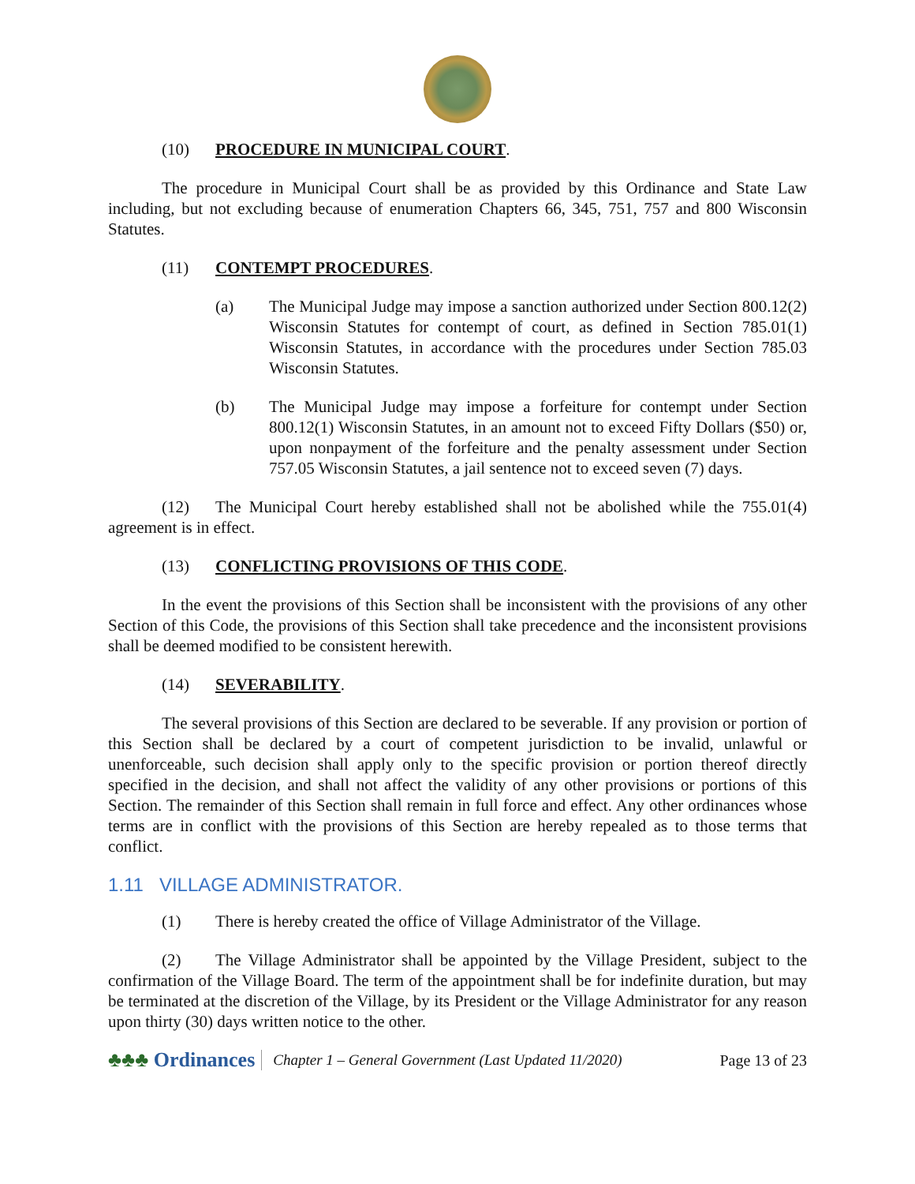(10) PROCEDURE IN MUNICIPAL COURT.
The procedure in Municipal Court shall be as provided by this Ordinance and State Law including, but not excluding because of enumeration Chapters 66, 345, 751, 757 and 800 Wisconsin Statutes.
(11) CONTEMPT PROCEDURES.
(a) The Municipal Judge may impose a sanction authorized under Section 800.12(2) Wisconsin Statutes for contempt of court, as defined in Section 785.01(1) Wisconsin Statutes, in accordance with the procedures under Section 785.03 Wisconsin Statutes.
(b) The Municipal Judge may impose a forfeiture for contempt under Section 800.12(1) Wisconsin Statutes, in an amount not to exceed Fifty Dollars ($50) or, upon nonpayment of the forfeiture and the penalty assessment under Section 757.05 Wisconsin Statutes, a jail sentence not to exceed seven (7) days.
(12) The Municipal Court hereby established shall not be abolished while the 755.01(4) agreement is in effect.
(13) CONFLICTING PROVISIONS OF THIS CODE.
In the event the provisions of this Section shall be inconsistent with the provisions of any other Section of this Code, the provisions of this Section shall take precedence and the inconsistent provisions shall be deemed modified to be consistent herewith.
(14) SEVERABILITY.
The several provisions of this Section are declared to be severable. If any provision or portion of this Section shall be declared by a court of competent jurisdiction to be invalid, unlawful or unenforceable, such decision shall apply only to the specific provision or portion thereof directly specified in the decision, and shall not affect the validity of any other provisions or portions of this Section. The remainder of this Section shall remain in full force and effect. Any other ordinances whose terms are in conflict with the provisions of this Section are hereby repealed as to those terms that conflict.
1.11 VILLAGE ADMINISTRATOR.
(1) There is hereby created the office of Village Administrator of the Village.
(2) The Village Administrator shall be appointed by the Village President, subject to the confirmation of the Village Board. The term of the appointment shall be for indefinite duration, but may be terminated at the discretion of the Village, by its President or the Village Administrator for any reason upon thirty (30) days written notice to the other.
♣♣♣ Ordinances Chapter 1 – General Government (Last Updated 11/2020) Page 13 of 23